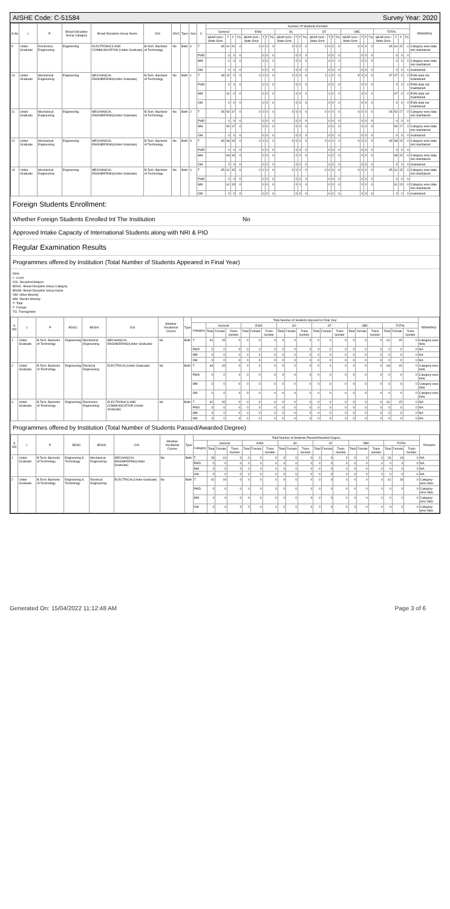AISHE Code: C-51584 Survey Year: 2020
| S.No | L | P | Broad Discipline Group Category | Broad Discipline Group Name | D/S | WVC | Type | Year | C | Number Of Students Enrolled | | | | | | | | | | | | | | | | | | | | | | | | REMARKS |
| --- | --- | --- | --- | --- | --- | --- | --- | --- | --- | --- | --- | --- | --- | --- | --- | --- | --- | --- | --- | --- | --- | --- | --- | --- | --- | --- | --- | --- | --- | --- | --- | --- | --- | --- |
| | | | | | | | | | | General | | | | EWS | | | | SC | | | | ST | | | | OBC | | | | TOTAL | | | | |
| | | | | | | | | | | SEAP GOI / State Govt. | T | F | TG | SEAP GOI / State Govt. | T | F | TG | SEAP GOI / State Govt. | T | F | TG | SEAP GOI / State Govt. | T | F | TG | SEAP GOI / State Govt. | T | F | TG | SEAP GOI / State Govt. | T | F | TG | |
| 9 | Under Graduate | Electronics Engineering | Engineering | ELECTRONICS AND COMMUNICATION (Under Graduate) | B.Tech.-Bachelor of Technology | No | Both | 4 | T | 65 | 61 | 20 | 0 | 0 | 0 | 0 | 0 | 0 | 0 | 0 | 0 | 0 | 0 | 0 | 0 | 0 | 0 | 0 | 0 | 65 | 61 | 20 | 0 | Category-wise data not maintained |
| | | | | | | | | | PWD | | 0 | 0 | 0 | | 0 | 0 | 0 | | 0 | 0 | 0 | | 0 | 0 | 0 | | 0 | 0 | 0 | | 0 | 0 | 0 | |
| | | | | | | | | | MM | | 0 | 0 | 0 | | 0 | 0 | 0 | | 0 | 0 | 0 | | 0 | 0 | 0 | | 0 | 0 | 0 | | 0 | 0 | 0 | Category-wise data not maintained |
| | | | | | | | | | OM | | 0 | 0 | 0 | | 0 | 0 | 0 | | 0 | 0 | 0 | | 0 | 0 | 0 | | 0 | 0 | 0 | | 0 | 0 | 0 | maintained |
| 10 | Under Graduate | Mechanical Engineering | Engineering | MECHANICAL ENGINEERING(Under Graduate) | B.Tech.-Bachelor of Technology | No | Both | 1 | T | 48 | 42 | 0 | 0 | 0 | 0 | 0 | 0 | 2 | 0 | 0 | 0 | 2 | 1 | 0 | 0 | 5 | 4 | 0 | 0 | 57 | 47 | 0 | 0 | EWS data not maintained |
| | | | | | | | | | PWD | | 0 | 0 | 0 | | 0 | 0 | 0 | | 0 | 0 | 0 | | 0 | 0 | 0 | | 0 | 0 | 0 | | 0 | 0 | 0 | EWS data not maintained |
| | | | | | | | | | MM | | 42 | 0 | 0 | | 0 | 0 | 0 | | 0 | 0 | 0 | | 1 | 0 | 0 | | 4 | 0 | 0 | | 47 | 0 | 0 | EWS data not maintained |
| | | | | | | | | | OM | | 0 | 0 | 0 | | 0 | 0 | 0 | | 0 | 0 | 0 | | 0 | 0 | 0 | | 0 | 0 | 0 | | 0 | 0 | 0 | EWS data not maintained |
| 11 | Under Graduate | Mechanical Engineering | Engineering | MECHANICAL ENGINEERING(Under Graduate) | B.Tech.-Bachelor of Technology | No | Both | 2 | T | 65 | 50 | 17 | 0 | 0 | 0 | 0 | 0 | 0 | 0 | 0 | 0 | 0 | 0 | 0 | 0 | 0 | 0 | 0 | 0 | 65 | 50 | 17 | 0 | Category-wise data not maintained |
| | | | | | | | | | PWD | | 0 | 0 | 0 | | 0 | 0 | 0 | | 0 | 0 | 0 | | 0 | 0 | 0 | | 0 | 0 | 0 | | 0 | 0 | 0 | |
| | | | | | | | | | MM | | 50 | 17 | 0 | | 0 | 0 | 0 | | 0 | 0 | 0 | | 0 | 0 | 0 | | 0 | 0 | 0 | | 50 | 17 | 0 | Category-wise data not maintained |
| | | | | | | | | | OM | | 0 | 0 | 0 | | 0 | 0 | 0 | | 0 | 0 | 0 | | 0 | 0 | 0 | | 0 | 0 | 0 | | 0 | 0 | 0 | maintained |
| 12 | Under Graduate | Mechanical Engineering | Engineering | MECHANICAL ENGINEERING(Under Graduate) | B.Tech.-Bachelor of Technology | No | Both | 3 | T | 65 | 68 | 15 | 0 | 0 | 0 | 0 | 0 | 0 | 0 | 0 | 0 | 0 | 0 | 0 | 0 | 0 | 0 | 0 | 0 | 65 | 68 | 15 | 0 | Category-wise data not maintained |
| | | | | | | | | | PWD | | 0 | 0 | 0 | | 0 | 0 | 0 | | 0 | 0 | 0 | | 0 | 0 | 0 | | 0 | 0 | 0 | | 0 | 0 | 0 | |
| | | | | | | | | | MM | | 68 | 15 | 0 | | 0 | 0 | 0 | | 0 | 0 | 0 | | 0 | 0 | 0 | | 0 | 0 | 0 | | 68 | 15 | 0 | Category-wise data not maintained |
| | | | | | | | | | OM | | 0 | 0 | 0 | | 0 | 0 | 0 | | 0 | 0 | 0 | | 0 | 0 | 0 | | 0 | 0 | 0 | | 0 | 0 | 0 | maintained |
| 13 | Under Graduate | Mechanical Engineering | Engineering | MECHANICAL ENGINEERING(Under Graduate) | B.Tech.-Bachelor of Technology | No | Both | 4 | T | 65 | 61 | 15 | 0 | 0 | 0 | 0 | 0 | 0 | 0 | 0 | 0 | 0 | 0 | 0 | 0 | 0 | 0 | 0 | 0 | 65 | 61 | 15 | 0 | Category-wise data not maintained |
| | | | | | | | | | PWD | | 0 | 0 | 0 | | 0 | 0 | 0 | | 0 | 0 | 0 | | 0 | 0 | 0 | | 0 | 0 | 0 | | 0 | 0 | 0 | |
| | | | | | | | | | MM | | 61 | 15 | 0 | | 0 | 0 | 0 | | 0 | 0 | 0 | | 0 | 0 | 0 | | 0 | 0 | 0 | | 61 | 15 | 0 | Category-wise data not maintained |
| | | | | | | | | | OM | | 0 | 0 | 0 | | 0 | 0 | 0 | | 0 | 0 | 0 | | 0 | 0 | 0 | | 0 | 0 | 0 | | 0 | 0 | 0 | maintained |
Foreign Students Enrollment:
Whether Foreign Students Enrolled Int The Institution No
Approved Intake Capacity of International Students along with NRI & PIO
Regular Examination Results
Programmes offered by Institution (Total Number of Students Appeared in Final Year)
Note-
L- Level
D/S- Discipline/Subject
BDGC- Broad Discipline Group Category
BDGN- Broad Discipline Group Name
OM- Other Minority
MM- Muslim Minority
T- Total
F- Female
TG- Transgender
| S NO | L | P | BDGC | BDGN | D/S | Whether Vocational Course | Type | Total Number of Students Appeard in Final Year | | | | | | | | | | | | | | | | | | | REMARKS |
| --- | --- | --- | --- | --- | --- | --- | --- | --- | --- | --- | --- | --- | --- | --- | --- | --- | --- | --- | --- | --- | --- | --- | --- | --- | --- | --- | --- |
| | | | | | | | | Category | General | | | EWS | | | SC | | | ST | | | OBC | | | TOTAL | | | |
| | | | | | | | | | Total | Female | Trans Gender | Total | Female | Trans Gender | Total | Female | Trans Gender | Total | Female | Trans Gender | Total | Female | Trans Gender | Total | Female | Trans Gender | |
| 1 | Under Graduate | B.Tech.-Bachelor of Technology | Engineering | Mechanical Engineering | MECHANICAL ENGINEERING(Under Graduate) | No | Both | T | 61 | 15 | 0 | 0 | 0 | 0 | 0 | 0 | 0 | 0 | 0 | 0 | 0 | 0 | 0 | 61 | 15 | 0 | Category-wise data |
| | | | | | | | | PWD | 0 | 0 | 0 | 0 | 0 | 0 | 0 | 0 | 0 | 0 | 0 | 0 | 0 | 0 | 0 | 0 | 0 | 0 | NA |
| | | | | | | | | MM | 0 | 0 | 0 | 0 | 0 | 0 | 0 | 0 | 0 | 0 | 0 | 0 | 0 | 0 | 0 | 0 | 0 | 0 | NA |
| | | | | | | | | OM | 0 | 0 | 0 | 0 | 0 | 0 | 0 | 0 | 0 | 0 | 0 | 0 | 0 | 0 | 0 | 0 | 0 | 0 | NA |
| 2 | Under Graduate | B.Tech.-Bachelor of Technology | Engineering | Electrical Engineering | ELECTRICAL(Under Graduate) | No | Both | T | 63 | 19 | 0 | 0 | 0 | 0 | 0 | 0 | 0 | 0 | 0 | 0 | 0 | 0 | 0 | 63 | 19 | 0 | Category-wise data |
| | | | | | | | | PWD | 0 | 0 | 0 | 0 | 0 | 0 | 0 | 0 | 0 | 0 | 0 | 0 | 0 | 0 | 0 | 0 | 0 | 0 | Category-wise data |
| | | | | | | | | MM | 0 | 0 | 0 | 0 | 0 | 0 | 0 | 0 | 0 | 0 | 0 | 0 | 0 | 0 | 0 | 0 | 0 | 0 | Category-wise data |
| | | | | | | | | OM | 0 | 0 | 0 | 0 | 0 | 0 | 0 | 0 | 0 | 0 | 0 | 0 | 0 | 0 | 0 | 0 | 0 | 0 | Category-wise data |
| 3 | Under Graduate | B.Tech.-Bachelor of Technology | Engineering | Electronics Engineering | ELECTRONICS AND COMMUNICATION (Under Graduate) | No | Both | T | 61 | 15 | 0 | 0 | 0 | 0 | 0 | 0 | 0 | 0 | 0 | 0 | 0 | 0 | 0 | 61 | 15 | 0 | NA |
| | | | | | | | | PWD | 0 | 0 | 0 | 0 | 0 | 0 | 0 | 0 | 0 | 0 | 0 | 0 | 0 | 0 | 0 | 0 | 0 | 0 | NA |
| | | | | | | | | MM | 0 | 0 | 0 | 0 | 0 | 0 | 0 | 0 | 0 | 0 | 0 | 0 | 0 | 0 | 0 | 0 | 0 | 0 | NA |
| | | | | | | | | OM | 0 | 0 | 0 | 0 | 0 | 0 | 0 | 0 | 0 | 0 | 0 | 0 | 0 | 0 | 0 | 0 | 0 | 0 | NA |
Programmes offered by Institution (Total Number of Students Passed/Awarded Degree)
| S NO | L | P | BDGC | BDGN | D/S | Whether Vocational Course | Type | Total Number of Students Passed/Awarded Degree | | | | | | | | | | | | | | | | | | | Remarks |
| --- | --- | --- | --- | --- | --- | --- | --- | --- | --- | --- | --- | --- | --- | --- | --- | --- | --- | --- | --- | --- | --- | --- | --- | --- | --- | --- | --- |
| | | | | | | | | Category | General | | | EWS | | | SC | | | ST | | | OBC | | | TOTAL | | | |
| | | | | | | | | | Total | Female | Trans Gender | Total | Female | Trans Gender | Total | Female | Trans Gender | Total | Female | Trans Gender | Total | Female | Trans Gender | Total | Female | Trans Gender | |
| 1 | Under Graduate | B.Tech.-Bachelor of Technology | Engineering & Technology | Mechanical Engineering | MECHANICAL ENGINEERING(Under Graduate) | No | Both | T | 26 | 14 | 0 | 0 | 0 | 0 | 0 | 0 | 0 | 0 | 0 | 0 | 0 | 0 | 0 | 26 | 14 | 0 | NA |
| | | | | | | | | PWD | 0 | 0 | 0 | 0 | 0 | 0 | 0 | 0 | 0 | 0 | 0 | 0 | 0 | 0 | 0 | 0 | 0 | 0 | NA |
| | | | | | | | | MM | 0 | 0 | 0 | 0 | 0 | 0 | 0 | 0 | 0 | 0 | 0 | 0 | 0 | 0 | 0 | 0 | 0 | 0 | NA |
| | | | | | | | | OM | 0 | 0 | 0 | 0 | 0 | 0 | 0 | 0 | 0 | 0 | 0 | 0 | 0 | 0 | 0 | 0 | 0 | 0 | NA |
| 2 | Under Graduate | B.Tech.-Bachelor of Technology | Engineering & Technology | Electrical Engineering | ELECTRICAL(Under Graduate) | No | Both | T | 41 | 19 | 0 | 0 | 0 | 0 | 0 | 0 | 0 | 0 | 0 | 0 | 0 | 0 | 0 | 41 | 19 | 0 | Category-wise data |
| | | | | | | | | PWD | 0 | 0 | 0 | 0 | 0 | 0 | 0 | 0 | 0 | 0 | 0 | 0 | 0 | 0 | 0 | 0 | 0 | 0 | Category-wise data |
| | | | | | | | | MM | 0 | 0 | 0 | 0 | 0 | 0 | 0 | 0 | 0 | 0 | 0 | 0 | 0 | 0 | 0 | 0 | 0 | 0 | Category-wise data |
| | | | | | | | | OM | 0 | 0 | 0 | 0 | 0 | 0 | 0 | 0 | 0 | 0 | 0 | 0 | 0 | 0 | 0 | 0 | 0 | 0 | Category-wise data |
Generated On: 15/04/2022 11:12:48 AM Page 3 of 6